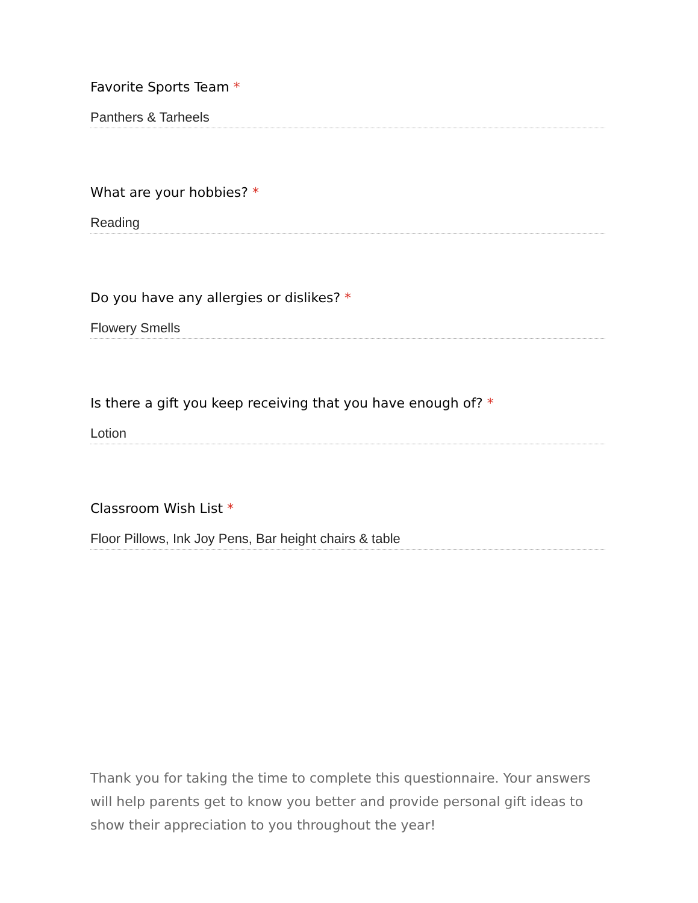Favorite Sports Team *
Panthers & Tarheels
What are your hobbies? *
Reading
Do you have any allergies or dislikes? *
Flowery Smells
Is there a gift you keep receiving that you have enough of? *
Lotion
Classroom Wish List *
Floor Pillows, Ink Joy Pens, Bar height chairs & table
Thank you for taking the time to complete this questionnaire. Your answers will help parents get to know you better and provide personal gift ideas to show their appreciation to you throughout the year!